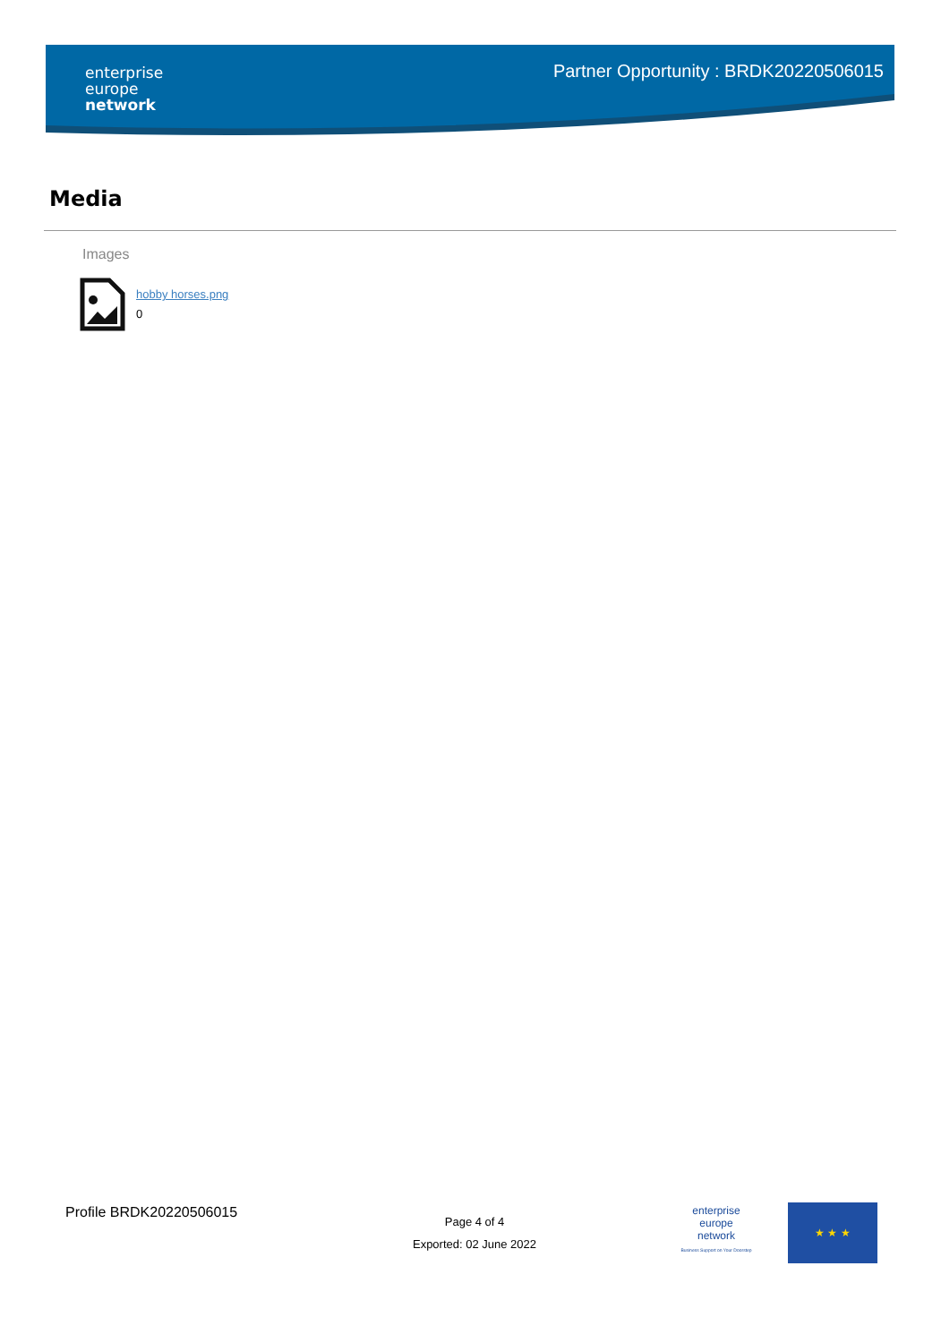enterprise
europe
network
Partner Opportunity : BRDK20220506015
Media
Images
hobby horses.png
0
Profile BRDK20220506015
Page 4 of 4
Exported: 02 June 2022
enterprise
europe
network
Business Support on Your Doorstep
★ ★ ★